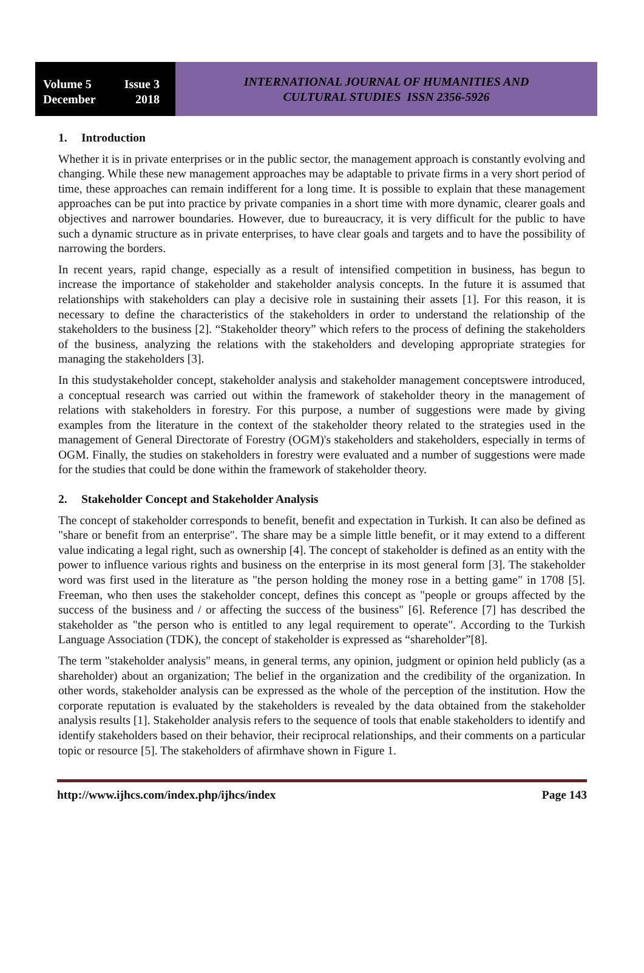Volume 5 Issue 3
December 2018
INTERNATIONAL JOURNAL OF HUMANITIES AND
CULTURAL STUDIES ISSN 2356-5926
1. Introduction
Whether it is in private enterprises or in the public sector, the management approach is constantly evolving and changing. While these new management approaches may be adaptable to private firms in a very short period of time, these approaches can remain indifferent for a long time. It is possible to explain that these management approaches can be put into practice by private companies in a short time with more dynamic, clearer goals and objectives and narrower boundaries. However, due to bureaucracy, it is very difficult for the public to have such a dynamic structure as in private enterprises, to have clear goals and targets and to have the possibility of narrowing the borders.
In recent years, rapid change, especially as a result of intensified competition in business, has begun to increase the importance of stakeholder and stakeholder analysis concepts. In the future it is assumed that relationships with stakeholders can play a decisive role in sustaining their assets [1]. For this reason, it is necessary to define the characteristics of the stakeholders in order to understand the relationship of the stakeholders to the business [2]. “Stakeholder theory” which refers to the process of defining the stakeholders of the business, analyzing the relations with the stakeholders and developing appropriate strategies for managing the stakeholders [3].
In this studystakeholder concept, stakeholder analysis and stakeholder management conceptswere introduced, a conceptual research was carried out within the framework of stakeholder theory in the management of relations with stakeholders in forestry. For this purpose, a number of suggestions were made by giving examples from the literature in the context of the stakeholder theory related to the strategies used in the management of General Directorate of Forestry (OGM)'s stakeholders and stakeholders, especially in terms of OGM. Finally, the studies on stakeholders in forestry were evaluated and a number of suggestions were made for the studies that could be done within the framework of stakeholder theory.
2. Stakeholder Concept and Stakeholder Analysis
The concept of stakeholder corresponds to benefit, benefit and expectation in Turkish. It can also be defined as "share or benefit from an enterprise". The share may be a simple little benefit, or it may extend to a different value indicating a legal right, such as ownership [4]. The concept of stakeholder is defined as an entity with the power to influence various rights and business on the enterprise in its most general form [3]. The stakeholder word was first used in the literature as "the person holding the money rose in a betting game" in 1708 [5]. Freeman, who then uses the stakeholder concept, defines this concept as "people or groups affected by the success of the business and / or affecting the success of the business" [6]. Reference [7] has described the stakeholder as "the person who is entitled to any legal requirement to operate". According to the Turkish Language Association (TDK), the concept of stakeholder is expressed as “shareholder”[8].
The term "stakeholder analysis" means, in general terms, any opinion, judgment or opinion held publicly (as a shareholder) about an organization; The belief in the organization and the credibility of the organization. In other words, stakeholder analysis can be expressed as the whole of the perception of the institution. How the corporate reputation is evaluated by the stakeholders is revealed by the data obtained from the stakeholder analysis results [1]. Stakeholder analysis refers to the sequence of tools that enable stakeholders to identify and identify stakeholders based on their behavior, their reciprocal relationships, and their comments on a particular topic or resource [5]. The stakeholders of afirmhave shown in Figure 1.
http://www.ijhcs.com/index.php/ijhcs/index Page 143